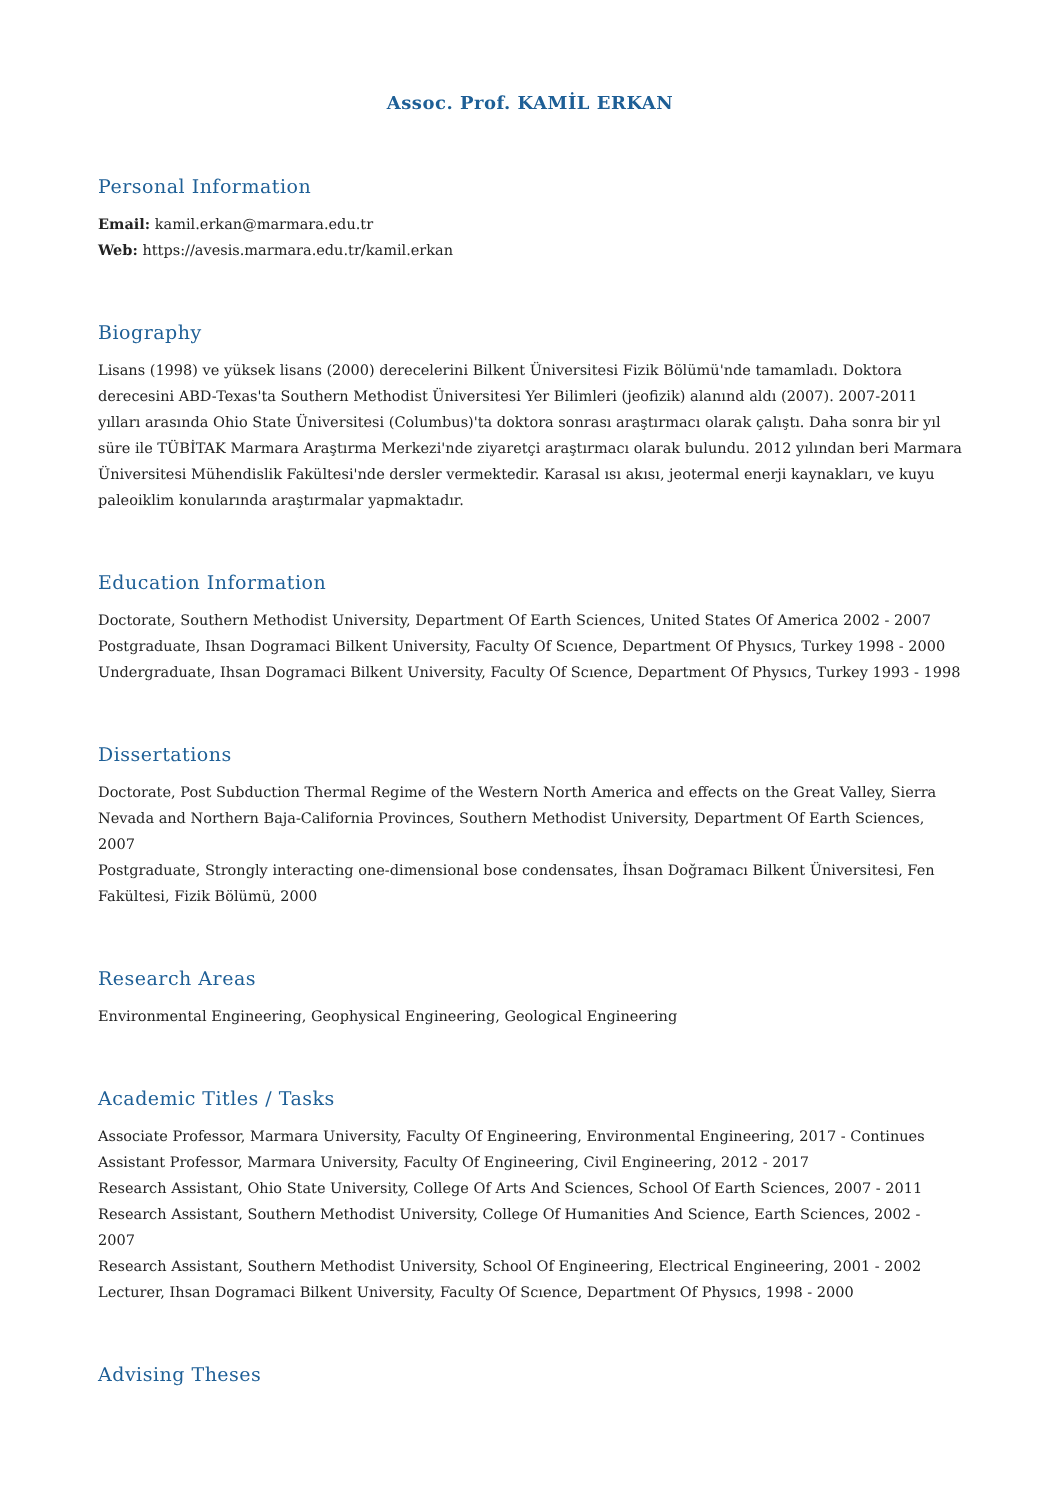Assoc. Prof. KAMİL ERKAN
Personal Information
Email: kamil.erkan@marmara.edu.tr
Web: https://avesis.marmara.edu.tr/kamil.erkan
Biography
Lisans (1998) ve yüksek lisans (2000) derecelerini Bilkent Üniversitesi Fizik Bölümü'nde tamamladı. Doktora derecesini ABD-Texas'ta Southern Methodist Üniversitesi Yer Bilimleri (jeofizik) alanınd aldı (2007). 2007-2011 yılları arasında Ohio State Üniversitesi (Columbus)'ta doktora sonrası araştırmacı olarak çalıştı. Daha sonra bir yıl süre ile TÜBİTAK Marmara Araştırma Merkezi'nde ziyaretçi araştırmacı olarak bulundu. 2012 yılından beri Marmara Üniversitesi Mühendislik Fakültesi'nde dersler vermektedir. Karasal ısı akısı, jeotermal enerji kaynakları, ve kuyu paleoiklim konularında araştırmalar yapmaktadır.
Education Information
Doctorate, Southern Methodist University, Department Of Earth Sciences, United States Of America 2002 - 2007
Postgraduate, Ihsan Dogramaci Bilkent University, Faculty Of Scıence, Department Of Physıcs, Turkey 1998 - 2000
Undergraduate, Ihsan Dogramaci Bilkent University, Faculty Of Scıence, Department Of Physıcs, Turkey 1993 - 1998
Dissertations
Doctorate, Post Subduction Thermal Regime of the Western North America and effects on the Great Valley, Sierra Nevada and Northern Baja-California Provinces, Southern Methodist University, Department Of Earth Sciences, 2007
Postgraduate, Strongly interacting one-dimensional bose condensates, İhsan Doğramacı Bilkent Üniversitesi, Fen Fakültesi, Fizik Bölümü, 2000
Research Areas
Environmental Engineering, Geophysical Engineering, Geological Engineering
Academic Titles / Tasks
Associate Professor, Marmara University, Faculty Of Engineering, Environmental Engineering, 2017 - Continues
Assistant Professor, Marmara University, Faculty Of Engineering, Civil Engineering, 2012 - 2017
Research Assistant, Ohio State University, College Of Arts And Sciences, School Of Earth Sciences, 2007 - 2011
Research Assistant, Southern Methodist University, College Of Humanities And Science, Earth Sciences, 2002 - 2007
Research Assistant, Southern Methodist University, School Of Engineering, Electrical Engineering, 2001 - 2002
Lecturer, Ihsan Dogramaci Bilkent University, Faculty Of Scıence, Department Of Physıcs, 1998 - 2000
Advising Theses